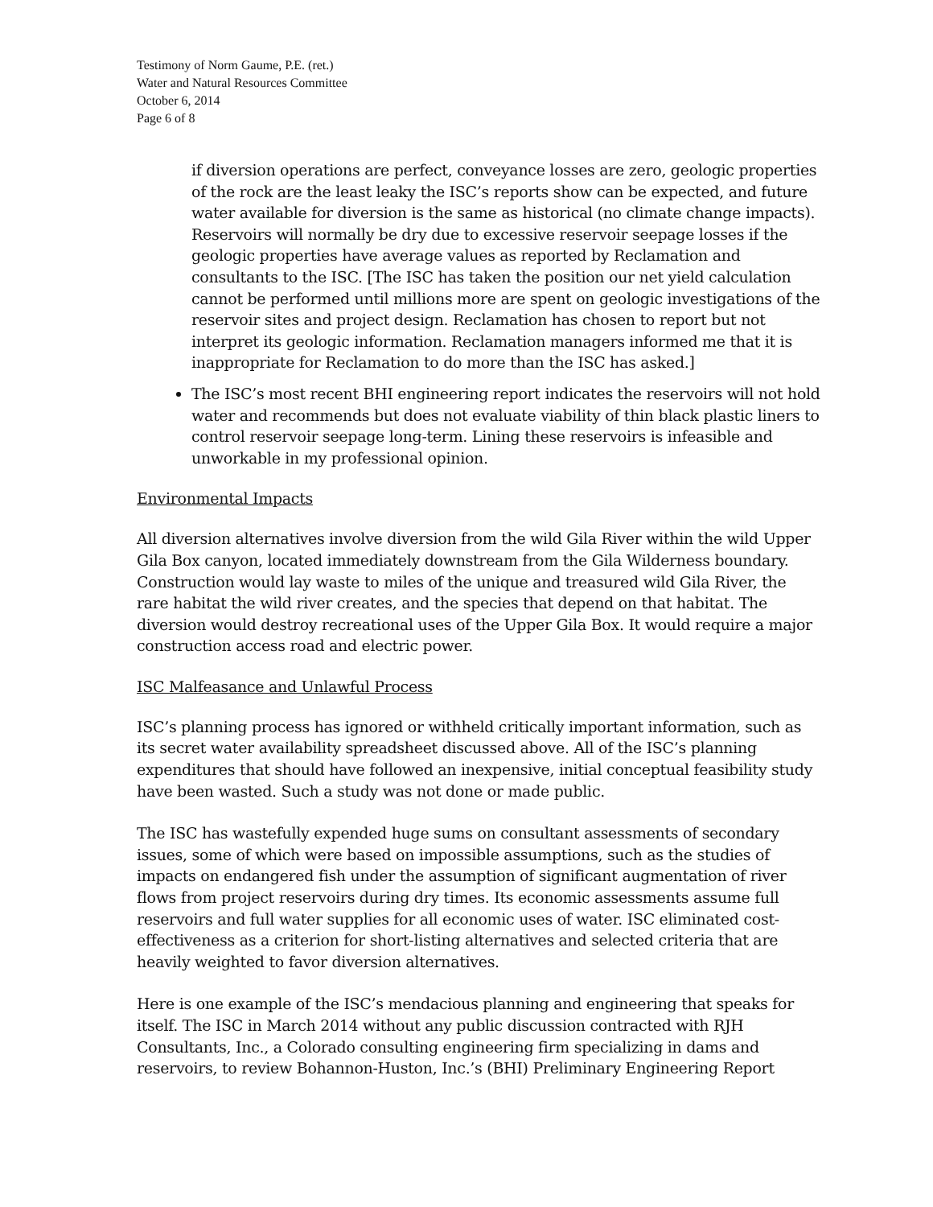Testimony of Norm Gaume, P.E. (ret.)
Water and Natural Resources Committee
October 6, 2014
Page 6 of 8
if diversion operations are perfect, conveyance losses are zero, geologic properties of the rock are the least leaky the ISC’s reports show can be expected, and future water available for diversion is the same as historical (no climate change impacts). Reservoirs will normally be dry due to excessive reservoir seepage losses if the geologic properties have average values as reported by Reclamation and consultants to the ISC. [The ISC has taken the position our net yield calculation cannot be performed until millions more are spent on geologic investigations of the reservoir sites and project design. Reclamation has chosen to report but not interpret its geologic information. Reclamation managers informed me that it is inappropriate for Reclamation to do more than the ISC has asked.]
The ISC’s most recent BHI engineering report indicates the reservoirs will not hold water and recommends but does not evaluate viability of thin black plastic liners to control reservoir seepage long-term. Lining these reservoirs is infeasible and unworkable in my professional opinion.
Environmental Impacts
All diversion alternatives involve diversion from the wild Gila River within the wild Upper Gila Box canyon, located immediately downstream from the Gila Wilderness boundary. Construction would lay waste to miles of the unique and treasured wild Gila River, the rare habitat the wild river creates, and the species that depend on that habitat. The diversion would destroy recreational uses of the Upper Gila Box. It would require a major construction access road and electric power.
ISC Malfeasance and Unlawful Process
ISC’s planning process has ignored or withheld critically important information, such as its secret water availability spreadsheet discussed above. All of the ISC’s planning expenditures that should have followed an inexpensive, initial conceptual feasibility study have been wasted. Such a study was not done or made public.
The ISC has wastefully expended huge sums on consultant assessments of secondary issues, some of which were based on impossible assumptions, such as the studies of impacts on endangered fish under the assumption of significant augmentation of river flows from project reservoirs during dry times. Its economic assessments assume full reservoirs and full water supplies for all economic uses of water. ISC eliminated cost-effectiveness as a criterion for short-listing alternatives and selected criteria that are heavily weighted to favor diversion alternatives.
Here is one example of the ISC’s mendacious planning and engineering that speaks for itself. The ISC in March 2014 without any public discussion contracted with RJH Consultants, Inc., a Colorado consulting engineering firm specializing in dams and reservoirs, to review Bohannon-Huston, Inc.’s (BHI) Preliminary Engineering Report